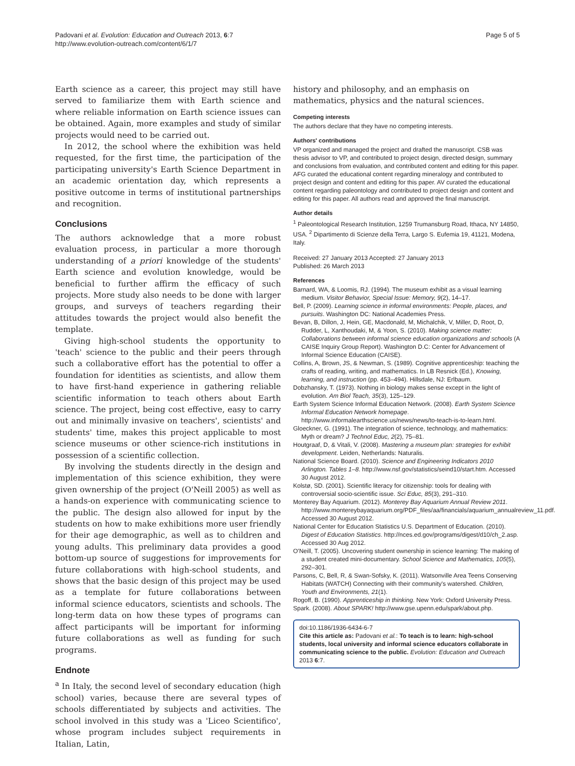Padovani et al. Evolution: Education and Outreach 2013, 6:7
http://www.evolution-outreach.com/content/6/1/7
Page 5 of 5
Earth science as a career, this project may still have served to familiarize them with Earth science and where reliable information on Earth science issues can be obtained. Again, more examples and study of similar projects would need to be carried out.
In 2012, the school where the exhibition was held requested, for the first time, the participation of the participating university's Earth Science Department in an academic orientation day, which represents a positive outcome in terms of institutional partnerships and recognition.
Conclusions
The authors acknowledge that a more robust evaluation process, in particular a more thorough understanding of a priori knowledge of the students' Earth science and evolution knowledge, would be beneficial to further affirm the efficacy of such projects. More study also needs to be done with larger groups, and surveys of teachers regarding their attitudes towards the project would also benefit the template.
Giving high-school students the opportunity to 'teach' science to the public and their peers through such a collaborative effort has the potential to offer a foundation for identities as scientists, and allow them to have first-hand experience in gathering reliable scientific information to teach others about Earth science. The project, being cost effective, easy to carry out and minimally invasive on teachers', scientists' and students' time, makes this project applicable to most science museums or other science-rich institutions in possession of a scientific collection.
By involving the students directly in the design and implementation of this science exhibition, they were given ownership of the project (O'Neill 2005) as well as a hands-on experience with communicating science to the public. The design also allowed for input by the students on how to make exhibitions more user friendly for their age demographic, as well as to children and young adults. This preliminary data provides a good bottom-up source of suggestions for improvements for future collaborations with high-school students, and shows that the basic design of this project may be used as a template for future collaborations between informal science educators, scientists and schools. The long-term data on how these types of programs can affect participants will be important for informing future collaborations as well as funding for such programs.
Endnote
<sup>a</sup> In Italy, the second level of secondary education (high school) varies, because there are several types of schools differentiated by subjects and activities. The school involved in this study was a 'Liceo Scientifico', whose program includes subject requirements in Italian, Latin,
history and philosophy, and an emphasis on mathematics, physics and the natural sciences.
Competing interests
The authors declare that they have no competing interests.
Authors' contributions
VP organized and managed the project and drafted the manuscript. CSB was thesis advisor to VP, and contributed to project design, directed design, summary and conclusions from evaluation, and contributed content and editing for this paper. AFG curated the educational content regarding mineralogy and contributed to project design and content and editing for this paper. AV curated the educational content regarding paleontology and contributed to project design and content and editing for this paper. All authors read and approved the final manuscript.
Author details
<sup>1</sup> Paleontological Research Institution, 1259 Trumansburg Road, Ithaca, NY 14850, USA. <sup>2</sup> Dipartimento di Scienze della Terra, Largo S. Eufemia 19, 41121, Modena, Italy.
Received: 27 January 2013 Accepted: 27 January 2013
Published: 26 March 2013
References
Barnard, WA, & Loomis, RJ. (1994). The museum exhibit as a visual learning medium. Visitor Behavior, Special Issue: Memory, 9(2), 14–17.
Bell, P. (2009). Learning science in informal environments: People, places, and pursuits. Washington DC: National Academies Press.
Bevan, B, Dillon, J, Hein, GE, Macdonald, M, Michalchik, V, Miller, D, Root, D, Rudder, L, Xanthoudaki, M, & Yoon, S. (2010). Making science matter: Collaborations between informal science education organizations and schools (A CAISE Inquiry Group Report). Washington D.C: Center for Advancement of Informal Science Education (CAISE).
Collins, A, Brown, JS, & Newman, S. (1989). Cognitive apprenticeship: teaching the crafts of reading, writing, and mathematics. In LB Resnick (Ed.), Knowing, learning, and instruction (pp. 453–494). Hillsdale, NJ: Erlbaum.
Dobzhansky, T. (1973). Nothing in biology makes sense except in the light of evolution. Am Biol Teach, 35(3), 125–129.
Earth System Science Informal Education Network. (2008). Earth System Science Informal Education Network homepage. http://www.informalearthscience.us/news/news/to-teach-is-to-learn.html.
Gloeckner, G. (1991). The integration of science, technology, and mathematics: Myth or dream? J Technol Educ, 2(2), 75–81.
Houtgraaf, D, & Vitali, V. (2008). Mastering a museum plan: strategies for exhibit development. Leiden, Netherlands: Naturalis.
National Science Board. (2010). Science and Engineering Indicators 2010 Arlington. Tables 1–8. http://www.nsf.gov/statistics/seind10/start.htm. Accessed 30 August 2012.
Kolstø, SD. (2001). Scientific literacy for citizenship: tools for dealing with controversial socio-scientific issue. Sci Educ, 85(3), 291–310.
Monterey Bay Aquarium. (2012). Monterey Bay Aquarium Annual Review 2011. http://www.montereybayaquarium.org/PDF_files/aa/financials/aquarium_annualreview_11.pdf. Accessed 30 August 2012.
National Center for Education Statistics U.S. Department of Education. (2010). Digest of Education Statistics. http://nces.ed.gov/programs/digest/d10/ch_2.asp. Accessed 30 Aug 2012.
O'Neill, T. (2005). Uncovering student ownership in science learning: The making of a student created mini-documentary. School Science and Mathematics, 105(5), 292–301.
Parsons, C, Bell, R, & Swan-Sofsky, K. (2011). Watsonville Area Teens Conserving Habitats (WATCH) Connecting with their community's watershed. Children, Youth and Environments, 21(1).
Rogoff, B. (1990). Apprenticeship in thinking. New York: Oxford University Press.
Spark. (2008). About SPARK! http://www.gse.upenn.edu/spark/about.php.
doi:10.1186/1936-6434-6-7
Cite this article as: Padovani et al.: To teach is to learn: high-school students, local university and informal science educators collaborate in communicating science to the public. Evolution: Education and Outreach 2013 6:7.